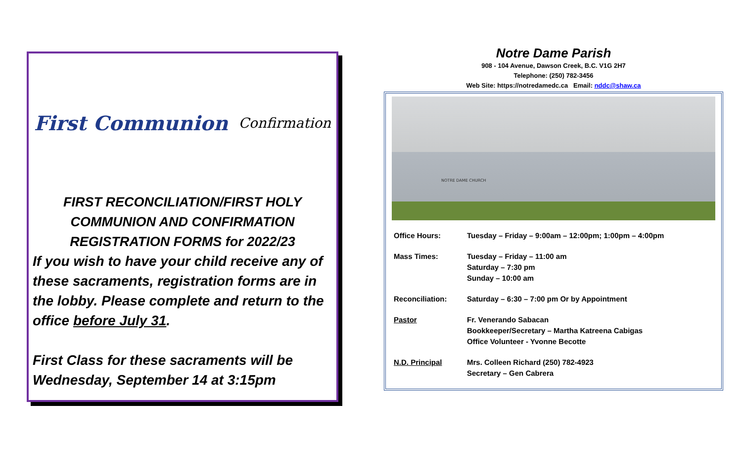First Communion
Confirmation
FIRST RECONCILIATION/FIRST HOLY
COMMUNION AND CONFIRMATION
REGISTRATION FORMS for 2022/23
If you wish to have your child receive any of these sacraments, registration forms are in the lobby. Please complete and return to the office before July 31.
First Class for these sacraments will be Wednesday, September 14 at 3:15pm
Notre Dame Parish
908 - 104 Avenue, Dawson Creek, B.C. V1G 2H7
Telephone: (250) 782-3456
Web Site: https://notredamedc.ca Email: nddc@shaw.ca
NOTRE DAME CHURCH
Office Hours: Tuesday – Friday – 9:00am – 12:00pm; 1:00pm – 4:00pm
Mass Times: Tuesday – Friday – 11:00 am
Saturday – 7:30 pm
Sunday – 10:00 am
Reconciliation: Saturday – 6:30 – 7:00 pm Or by Appointment
Pastor Fr. Venerando Sabacan
Bookkeeper/Secretary – Martha Katreena Cabigas
Office Volunteer - Yvonne Becotte
N.D. Principal Mrs. Colleen Richard (250) 782-4923
Secretary – Gen Cabrera